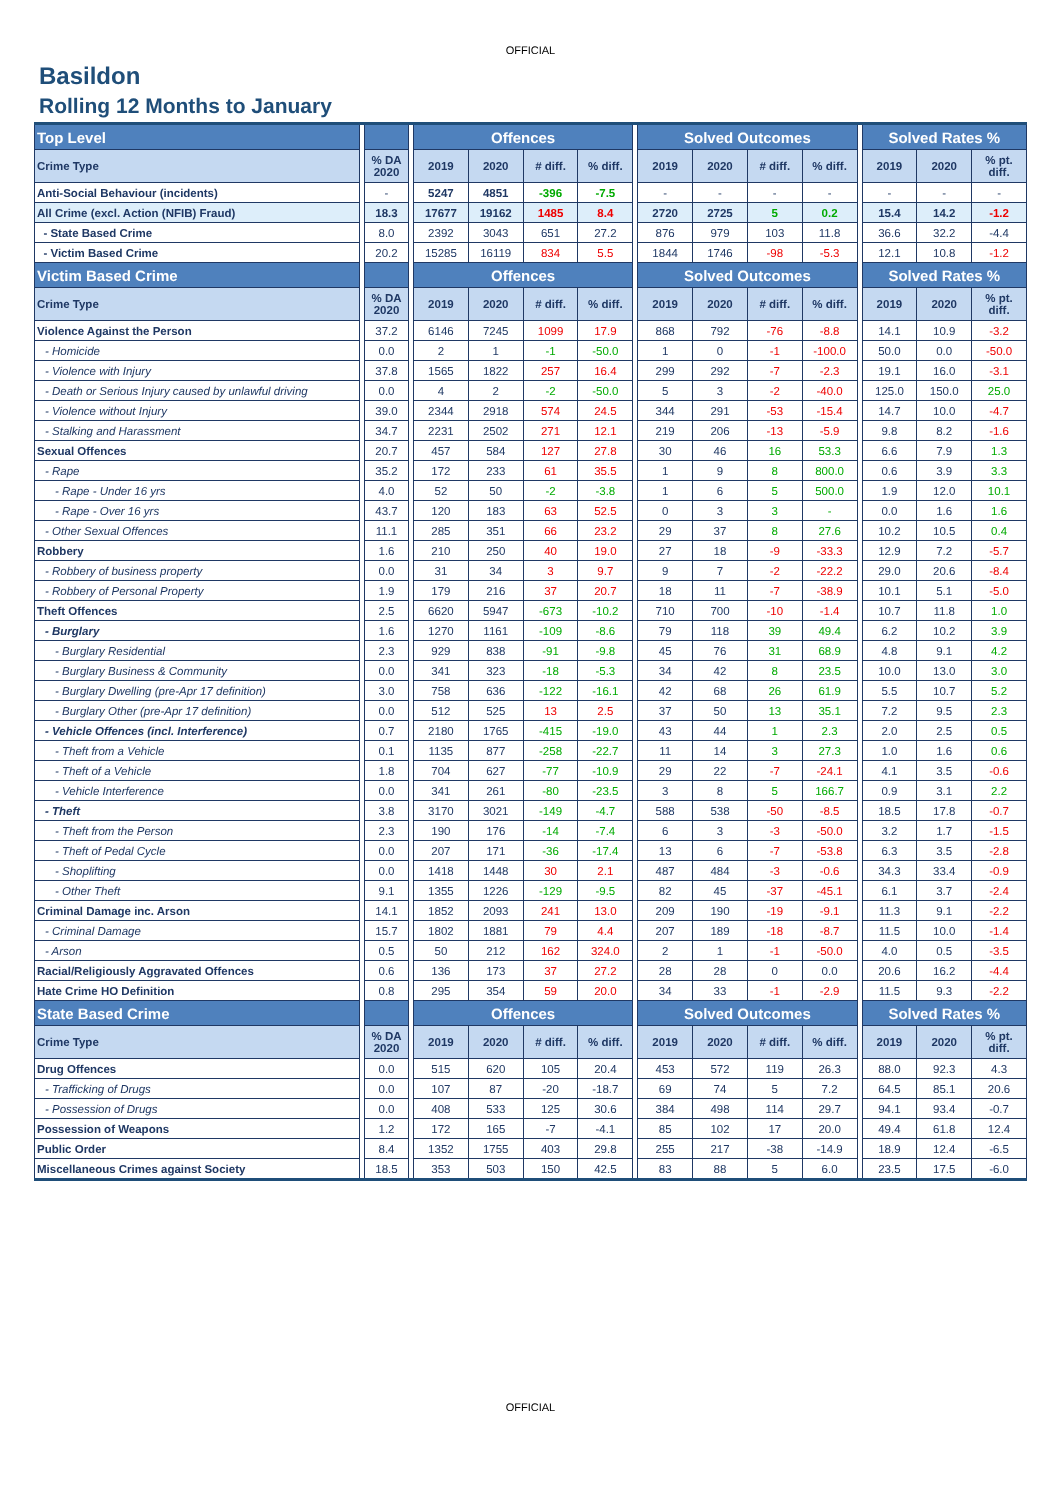OFFICIAL
Basildon
Rolling 12 Months to January
| Top Level | | | | Offences | | | | | Solved Outcomes | | | | | Solved Rates % | | |
| Crime Type | | % DA 2020 | | 2019 | 2020 | # diff. | % diff. | | 2019 | 2020 | # diff. | % diff. | | 2019 | 2020 | % pt. diff. |
| Anti-Social Behaviour (incidents) | | - | | 5247 | 4851 | -396 | -7.5 | | - | - | - | - | | - | - | - |
| All Crime (excl. Action (NFIB) Fraud) | | 18.3 | | 17677 | 19162 | 1485 | 8.4 | | 2720 | 2725 | 5 | 0.2 | | 15.4 | 14.2 | -1.2 |
| - State Based Crime | | 8.0 | | 2392 | 3043 | 651 | 27.2 | | 876 | 979 | 103 | 11.8 | | 36.6 | 32.2 | -4.4 |
| - Victim Based Crime | | 20.2 | | 15285 | 16119 | 834 | 5.5 | | 1844 | 1746 | -98 | -5.3 | | 12.1 | 10.8 | -1.2 |
| Victim Based Crime | | | | Offences | | | | | Solved Outcomes | | | | | Solved Rates % | | |
| Crime Type | | % DA 2020 | | 2019 | 2020 | # diff. | % diff. | | 2019 | 2020 | # diff. | % diff. | | 2019 | 2020 | % pt. diff. |
| Violence Against the Person | | 37.2 | | 6146 | 7245 | 1099 | 17.9 | | 868 | 792 | -76 | -8.8 | | 14.1 | 10.9 | -3.2 |
| - Homicide | | 0.0 | | 2 | 1 | -1 | -50.0 | | 1 | 0 | -1 | -100.0 | | 50.0 | 0.0 | -50.0 |
| - Violence with Injury | | 37.8 | | 1565 | 1822 | 257 | 16.4 | | 299 | 292 | -7 | -2.3 | | 19.1 | 16.0 | -3.1 |
| - Death or Serious Injury caused by unlawful driving | | 0.0 | | 4 | 2 | -2 | -50.0 | | 5 | 3 | -2 | -40.0 | | 125.0 | 150.0 | 25.0 |
| - Violence without Injury | | 39.0 | | 2344 | 2918 | 574 | 24.5 | | 344 | 291 | -53 | -15.4 | | 14.7 | 10.0 | -4.7 |
| - Stalking and Harassment | | 34.7 | | 2231 | 2502 | 271 | 12.1 | | 219 | 206 | -13 | -5.9 | | 9.8 | 8.2 | -1.6 |
| Sexual Offences | | 20.7 | | 457 | 584 | 127 | 27.8 | | 30 | 46 | 16 | 53.3 | | 6.6 | 7.9 | 1.3 |
| - Rape | | 35.2 | | 172 | 233 | 61 | 35.5 | | 1 | 9 | 8 | 800.0 | | 0.6 | 3.9 | 3.3 |
| - Rape - Under 16 yrs | | 4.0 | | 52 | 50 | -2 | -3.8 | | 1 | 6 | 5 | 500.0 | | 1.9 | 12.0 | 10.1 |
| - Rape - Over 16 yrs | | 43.7 | | 120 | 183 | 63 | 52.5 | | 0 | 3 | 3 | - | | 0.0 | 1.6 | 1.6 |
| - Other Sexual Offences | | 11.1 | | 285 | 351 | 66 | 23.2 | | 29 | 37 | 8 | 27.6 | | 10.2 | 10.5 | 0.4 |
| Robbery | | 1.6 | | 210 | 250 | 40 | 19.0 | | 27 | 18 | -9 | -33.3 | | 12.9 | 7.2 | -5.7 |
| - Robbery of business property | | 0.0 | | 31 | 34 | 3 | 9.7 | | 9 | 7 | -2 | -22.2 | | 29.0 | 20.6 | -8.4 |
| - Robbery of Personal Property | | 1.9 | | 179 | 216 | 37 | 20.7 | | 18 | 11 | -7 | -38.9 | | 10.1 | 5.1 | -5.0 |
| Theft Offences | | 2.5 | | 6620 | 5947 | -673 | -10.2 | | 710 | 700 | -10 | -1.4 | | 10.7 | 11.8 | 1.0 |
| - Burglary | | 1.6 | | 1270 | 1161 | -109 | -8.6 | | 79 | 118 | 39 | 49.4 | | 6.2 | 10.2 | 3.9 |
| - Burglary Residential | | 2.3 | | 929 | 838 | -91 | -9.8 | | 45 | 76 | 31 | 68.9 | | 4.8 | 9.1 | 4.2 |
| - Burglary Business & Community | | 0.0 | | 341 | 323 | -18 | -5.3 | | 34 | 42 | 8 | 23.5 | | 10.0 | 13.0 | 3.0 |
| - Burglary Dwelling (pre-Apr 17 definition) | | 3.0 | | 758 | 636 | -122 | -16.1 | | 42 | 68 | 26 | 61.9 | | 5.5 | 10.7 | 5.2 |
| - Burglary Other (pre-Apr 17 definition) | | 0.0 | | 512 | 525 | 13 | 2.5 | | 37 | 50 | 13 | 35.1 | | 7.2 | 9.5 | 2.3 |
| - Vehicle Offences (incl. Interference) | | 0.7 | | 2180 | 1765 | -415 | -19.0 | | 43 | 44 | 1 | 2.3 | | 2.0 | 2.5 | 0.5 |
| - Theft from a Vehicle | | 0.1 | | 1135 | 877 | -258 | -22.7 | | 11 | 14 | 3 | 27.3 | | 1.0 | 1.6 | 0.6 |
| - Theft of a Vehicle | | 1.8 | | 704 | 627 | -77 | -10.9 | | 29 | 22 | -7 | -24.1 | | 4.1 | 3.5 | -0.6 |
| - Vehicle Interference | | 0.0 | | 341 | 261 | -80 | -23.5 | | 3 | 8 | 5 | 166.7 | | 0.9 | 3.1 | 2.2 |
| - Theft | | 3.8 | | 3170 | 3021 | -149 | -4.7 | | 588 | 538 | -50 | -8.5 | | 18.5 | 17.8 | -0.7 |
| - Theft from the Person | | 2.3 | | 190 | 176 | -14 | -7.4 | | 6 | 3 | -3 | -50.0 | | 3.2 | 1.7 | -1.5 |
| - Theft of Pedal Cycle | | 0.0 | | 207 | 171 | -36 | -17.4 | | 13 | 6 | -7 | -53.8 | | 6.3 | 3.5 | -2.8 |
| - Shoplifting | | 0.0 | | 1418 | 1448 | 30 | 2.1 | | 487 | 484 | -3 | -0.6 | | 34.3 | 33.4 | -0.9 |
| - Other Theft | | 9.1 | | 1355 | 1226 | -129 | -9.5 | | 82 | 45 | -37 | -45.1 | | 6.1 | 3.7 | -2.4 |
| Criminal Damage inc. Arson | | 14.1 | | 1852 | 2093 | 241 | 13.0 | | 209 | 190 | -19 | -9.1 | | 11.3 | 9.1 | -2.2 |
| - Criminal Damage | | 15.7 | | 1802 | 1881 | 79 | 4.4 | | 207 | 189 | -18 | -8.7 | | 11.5 | 10.0 | -1.4 |
| - Arson | | 0.5 | | 50 | 212 | 162 | 324.0 | | 2 | 1 | -1 | -50.0 | | 4.0 | 0.5 | -3.5 |
| Racial/Religiously Aggravated Offences | | 0.6 | | 136 | 173 | 37 | 27.2 | | 28 | 28 | 0 | 0.0 | | 20.6 | 16.2 | -4.4 |
| Hate Crime HO Definition | | 0.8 | | 295 | 354 | 59 | 20.0 | | 34 | 33 | -1 | -2.9 | | 11.5 | 9.3 | -2.2 |
| State Based Crime | | | | Offences | | | | | Solved Outcomes | | | | | Solved Rates % | | |
| Crime Type | | % DA 2020 | | 2019 | 2020 | # diff. | % diff. | | 2019 | 2020 | # diff. | % diff. | | 2019 | 2020 | % pt. diff. |
| Drug Offences | | 0.0 | | 515 | 620 | 105 | 20.4 | | 453 | 572 | 119 | 26.3 | | 88.0 | 92.3 | 4.3 |
| - Trafficking of Drugs | | 0.0 | | 107 | 87 | -20 | -18.7 | | 69 | 74 | 5 | 7.2 | | 64.5 | 85.1 | 20.6 |
| - Possession of Drugs | | 0.0 | | 408 | 533 | 125 | 30.6 | | 384 | 498 | 114 | 29.7 | | 94.1 | 93.4 | -0.7 |
| Possession of Weapons | | 1.2 | | 172 | 165 | -7 | -4.1 | | 85 | 102 | 17 | 20.0 | | 49.4 | 61.8 | 12.4 |
| Public Order | | 8.4 | | 1352 | 1755 | 403 | 29.8 | | 255 | 217 | -38 | -14.9 | | 18.9 | 12.4 | -6.5 |
| Miscellaneous Crimes against Society | | 18.5 | | 353 | 503 | 150 | 42.5 | | 83 | 88 | 5 | 6.0 | | 23.5 | 17.5 | -6.0 |
OFFICIAL